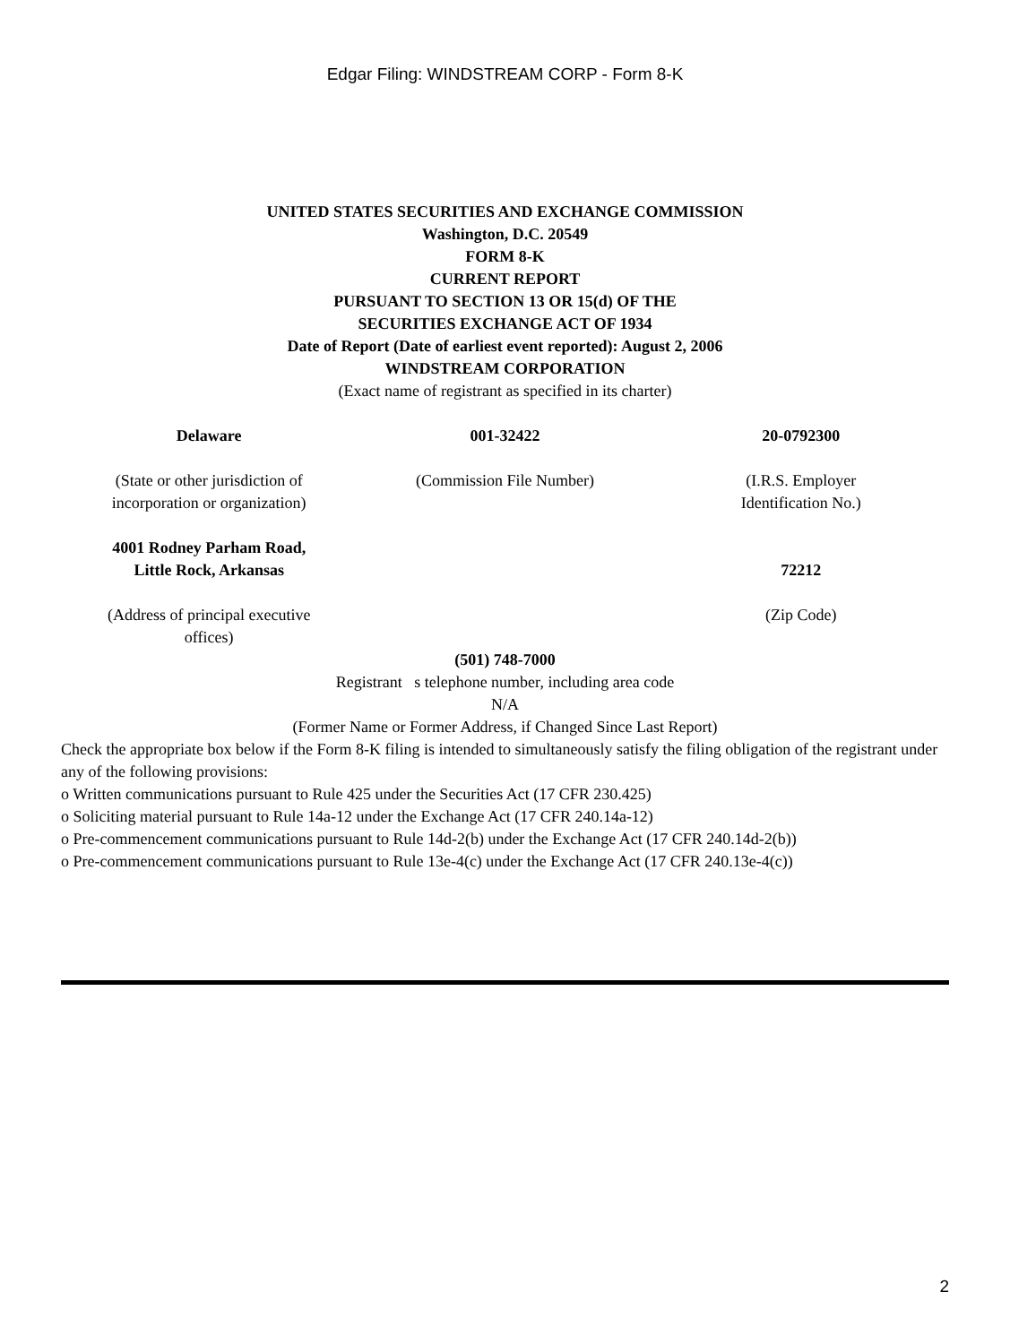Edgar Filing: WINDSTREAM CORP - Form 8-K
UNITED STATES SECURITIES AND EXCHANGE COMMISSION
Washington, D.C. 20549
FORM 8-K
CURRENT REPORT
PURSUANT TO SECTION 13 OR 15(d) OF THE
SECURITIES EXCHANGE ACT OF 1934
Date of Report (Date of earliest event reported): August 2, 2006
WINDSTREAM CORPORATION
(Exact name of registrant as specified in its charter)
| Delaware | 001-32422 | 20-0792300 |
| (State or other jurisdiction of incorporation or organization) | (Commission File Number) | (I.R.S. Employer Identification No.) |
| 4001 Rodney Parham Road, Little Rock, Arkansas | | 72212 |
| (Address of principal executive offices) | | (Zip Code) |
(501) 748-7000
Registrant s telephone number, including area code
N/A
(Former Name or Former Address, if Changed Since Last Report)
Check the appropriate box below if the Form 8-K filing is intended to simultaneously satisfy the filing obligation of the registrant under any of the following provisions:
o Written communications pursuant to Rule 425 under the Securities Act (17 CFR 230.425)
o Soliciting material pursuant to Rule 14a-12 under the Exchange Act (17 CFR 240.14a-12)
o Pre-commencement communications pursuant to Rule 14d-2(b) under the Exchange Act (17 CFR 240.14d-2(b))
o Pre-commencement communications pursuant to Rule 13e-4(c) under the Exchange Act (17 CFR 240.13e-4(c))
2